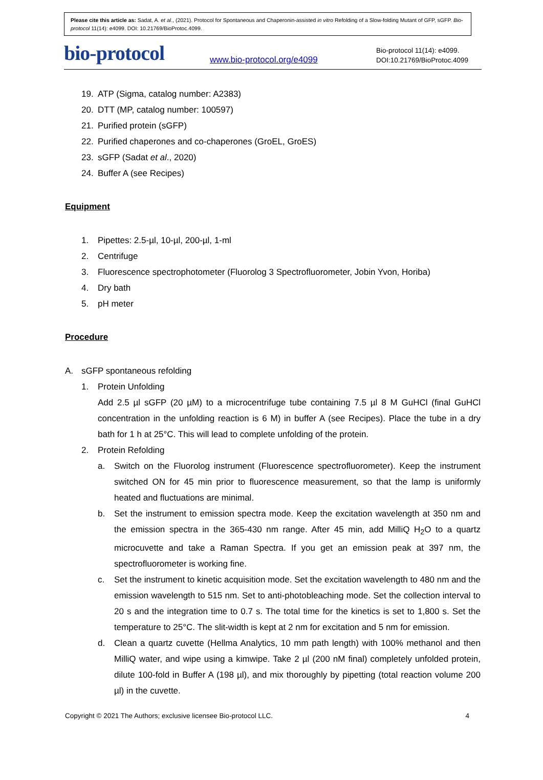Please cite this article as: Sadat, A. et al., (2021). Protocol for Spontaneous and Chaperonin-assisted in vitro Refolding of a Slow-folding Mutant of GFP, sGFP. Bio-protocol 11(14): e4099. DOI: 10.21769/BioProtoc.4099.
bio-protocol
www.bio-protocol.org/e4099
Bio-protocol 11(14): e4099.
DOI:10.21769/BioProtoc.4099
19. ATP (Sigma, catalog number: A2383)
20. DTT (MP, catalog number: 100597)
21. Purified protein (sGFP)
22. Purified chaperones and co-chaperones (GroEL, GroES)
23. sGFP (Sadat et al., 2020)
24. Buffer A (see Recipes)
Equipment
1. Pipettes: 2.5-µl, 10-µl, 200-µl, 1-ml
2. Centrifuge
3. Fluorescence spectrophotometer (Fluorolog 3 Spectrofluorometer, Jobin Yvon, Horiba)
4. Dry bath
5. pH meter
Procedure
A. sGFP spontaneous refolding
1. Protein Unfolding
Add 2.5 µl sGFP (20 µM) to a microcentrifuge tube containing 7.5 µl 8 M GuHCl (final GuHCl concentration in the unfolding reaction is 6 M) in buffer A (see Recipes). Place the tube in a dry bath for 1 h at 25°C. This will lead to complete unfolding of the protein.
2. Protein Refolding
a. Switch on the Fluorolog instrument (Fluorescence spectrofluorometer). Keep the instrument switched ON for 45 min prior to fluorescence measurement, so that the lamp is uniformly heated and fluctuations are minimal.
b. Set the instrument to emission spectra mode. Keep the excitation wavelength at 350 nm and the emission spectra in the 365-430 nm range. After 45 min, add MilliQ H<sub>2</sub>O to a quartz microcuvette and take a Raman Spectra. If you get an emission peak at 397 nm, the spectrofluorometer is working fine.
c. Set the instrument to kinetic acquisition mode. Set the excitation wavelength to 480 nm and the emission wavelength to 515 nm. Set to anti-photobleaching mode. Set the collection interval to 20 s and the integration time to 0.7 s. The total time for the kinetics is set to 1,800 s. Set the temperature to 25°C. The slit-width is kept at 2 nm for excitation and 5 nm for emission.
d. Clean a quartz cuvette (Hellma Analytics, 10 mm path length) with 100% methanol and then MilliQ water, and wipe using a kimwipe. Take 2 µl (200 nM final) completely unfolded protein, dilute 100-fold in Buffer A (198 µl), and mix thoroughly by pipetting (total reaction volume 200 µl) in the cuvette.
Copyright © 2021 The Authors; exclusive licensee Bio-protocol LLC. 4